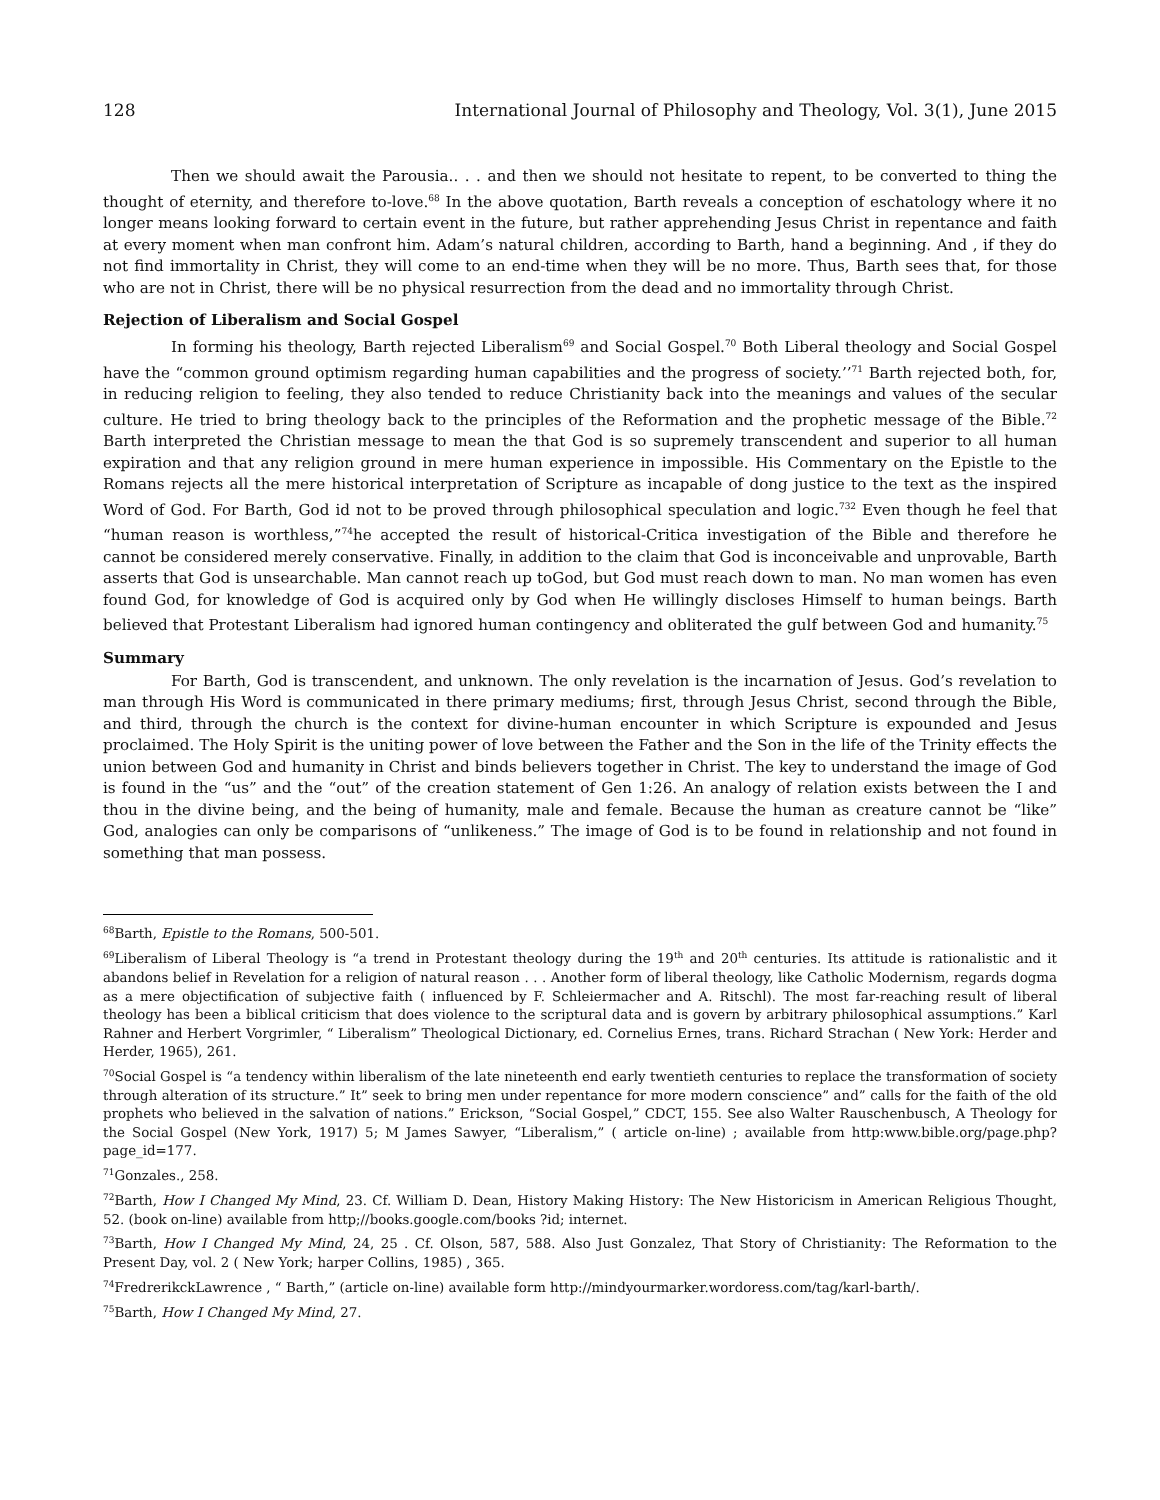128 International Journal of Philosophy and Theology, Vol. 3(1), June 2015
Then we should await the Parousia.. . . and then we should not hesitate to repent, to be converted to thing the thought of eternity, and therefore to-love.<sup>68</sup> In the above quotation, Barth reveals a conception of eschatology where it no longer means looking forward to certain event in the future, but rather apprehending Jesus Christ in repentance and faith at every moment when man confront him. Adam’s natural children, according to Barth, hand a beginning. And , if they do not find immortality in Christ, they will come to an end-time when they will be no more. Thus, Barth sees that, for those who are not in Christ, there will be no physical resurrection from the dead and no immortality through Christ.
Rejection of Liberalism and Social Gospel
In forming his theology, Barth rejected Liberalism<sup>69</sup> and Social Gospel.<sup>70</sup> Both Liberal theology and Social Gospel have the “common ground optimism regarding human capabilities and the progress of society.’’<sup>71</sup> Barth rejected both, for, in reducing religion to feeling, they also tended to reduce Christianity back into the meanings and values of the secular culture. He tried to bring theology back to the principles of the Reformation and the prophetic message of the Bible.<sup>72</sup> Barth interpreted the Christian message to mean the that God is so supremely transcendent and superior to all human expiration and that any religion ground in mere human experience in impossible. His Commentary on the Epistle to the Romans rejects all the mere historical interpretation of Scripture as incapable of dong justice to the text as the inspired Word of God. For Barth, God id not to be proved through philosophical speculation and logic.<sup>732</sup> Even though he feel that “human reason is worthless,”<sup>74</sup>he accepted the result of historical-Critica investigation of the Bible and therefore he cannot be considered merely conservative. Finally, in addition to the claim that God is inconceivable and unprovable, Barth asserts that God is unsearchable. Man cannot reach up toGod, but God must reach down to man. No man women has even found God, for knowledge of God is acquired only by God when He willingly discloses Himself to human beings. Barth believed that Protestant Liberalism had ignored human contingency and obliterated the gulf between God and humanity.<sup>75</sup>
Summary
For Barth, God is transcendent, and unknown. The only revelation is the incarnation of Jesus. God’s revelation to man through His Word is communicated in there primary mediums; first, through Jesus Christ, second through the Bible, and third, through the church is the context for divine-human encounter in which Scripture is expounded and Jesus proclaimed. The Holy Spirit is the uniting power of love between the Father and the Son in the life of the Trinity effects the union between God and humanity in Christ and binds believers together in Christ. The key to understand the image of God is found in the “us” and the “out” of the creation statement of Gen 1:26. An analogy of relation exists between the I and thou in the divine being, and the being of humanity, male and female. Because the human as creature cannot be “like” God, analogies can only be comparisons of “unlikeness.” The image of God is to be found in relationship and not found in something that man possess.
<sup>68</sup> Barth, Epistle to the Romans, 500-501.
<sup>69</sup> Liberalism of Liberal Theology is “a trend in Protestant theology during the 19<sup>th</sup> and 20<sup>th</sup> centuries. Its attitude is rationalistic and it abandons belief in Revelation for a religion of natural reason . . . Another form of liberal theology, like Catholic Modernism, regards dogma as a mere objectification of subjective faith ( influenced by F. Schleiermacher and A. Ritschl). The most far-reaching result of liberal theology has been a biblical criticism that does violence to the scriptural data and is govern by arbitrary philosophical assumptions.” Karl Rahner and Herbert Vorgrimler, “ Liberalism” Theological Dictionary, ed. Cornelius Ernes, trans. Richard Strachan ( New York: Herder and Herder, 1965), 261.
<sup>70</sup> Social Gospel is “a tendency within liberalism of the late nineteenth end early twentieth centuries to replace the transformation of society through alteration of its structure.” It” seek to bring men under repentance for more modern conscience” and” calls for the faith of the old prophets who believed in the salvation of nations.” Erickson, “Social Gospel,” CDCT, 155. See also Walter Rauschenbusch, A Theology for the Social Gospel (New York, 1917) 5; M James Sawyer, “Liberalism,” ( article on-line) ; available from http:www.bible.org/page.php?page_id=177.
<sup>71</sup> Gonzales., 258.
<sup>72</sup> Barth, How I Changed My Mind, 23. Cf. William D. Dean, History Making History: The New Historicism in American Religious Thought, 52. (book on-line) available from http;//books.google.com/books ?id; internet.
<sup>73</sup> Barth, How I Changed My Mind, 24, 25 . Cf. Olson, 587, 588. Also Just Gonzalez, That Story of Christianity: The Reformation to the Present Day, vol. 2 ( New York; harper Collins, 1985) , 365.
<sup>74</sup> FredrerikckLawrence , “ Barth,” (article on-line) available form http://mindyourmarker.wordoress.com/tag/karl-barth/.
<sup>75</sup> Barth, How I Changed My Mind, 27.